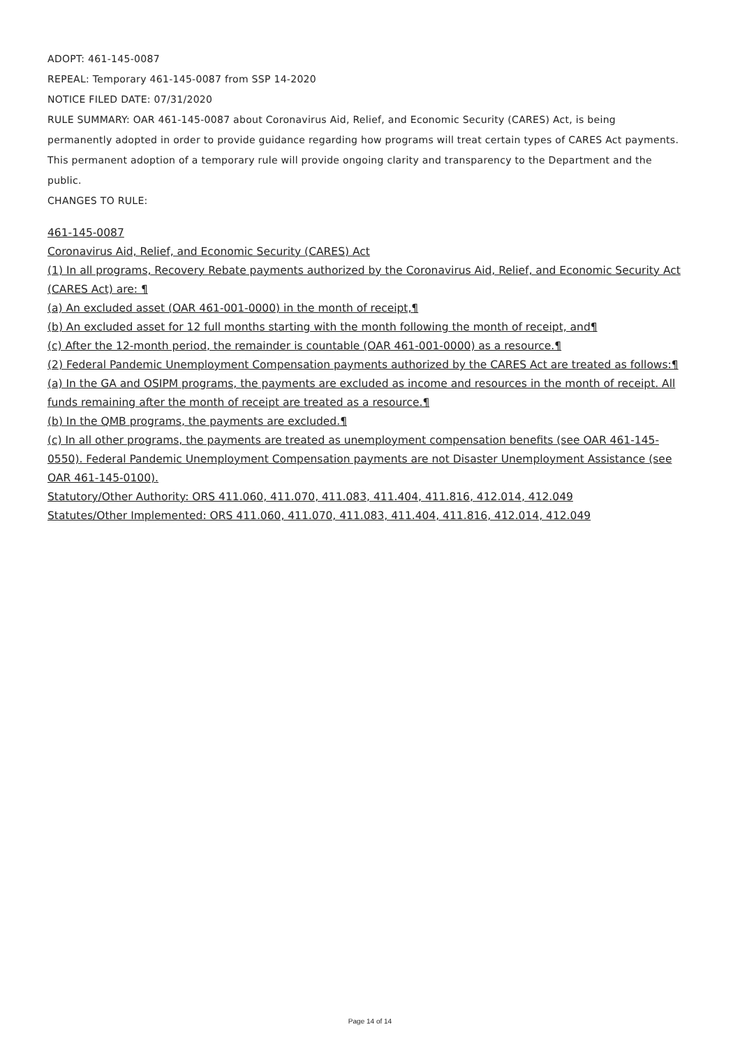ADOPT: 461-145-0087
REPEAL: Temporary 461-145-0087 from SSP 14-2020
NOTICE FILED DATE: 07/31/2020
RULE SUMMARY: OAR 461-145-0087 about Coronavirus Aid, Relief, and Economic Security (CARES) Act, is being permanently adopted in order to provide guidance regarding how programs will treat certain types of CARES Act payments. This permanent adoption of a temporary rule will provide ongoing clarity and transparency to the Department and the public.
CHANGES TO RULE:
461-145-0087
Coronavirus Aid, Relief, and Economic Security (CARES) Act
(1) In all programs, Recovery Rebate payments authorized by the Coronavirus Aid, Relief, and Economic Security Act (CARES Act) are: ¶
(a) An excluded asset (OAR 461-001-0000) in the month of receipt,¶
(b) An excluded asset for 12 full months starting with the month following the month of receipt, and¶
(c) After the 12-month period, the remainder is countable (OAR 461-001-0000) as a resource.¶
(2) Federal Pandemic Unemployment Compensation payments authorized by the CARES Act are treated as follows:¶
(a) In the GA and OSIPM programs, the payments are excluded as income and resources in the month of receipt. All funds remaining after the month of receipt are treated as a resource.¶
(b) In the QMB programs, the payments are excluded.¶
(c) In all other programs, the payments are treated as unemployment compensation benefits (see OAR 461-145-0550). Federal Pandemic Unemployment Compensation payments are not Disaster Unemployment Assistance (see OAR 461-145-0100).
Statutory/Other Authority: ORS 411.060, 411.070, 411.083, 411.404, 411.816, 412.014, 412.049
Statutes/Other Implemented: ORS 411.060, 411.070, 411.083, 411.404, 411.816, 412.014, 412.049
Page 14 of 14